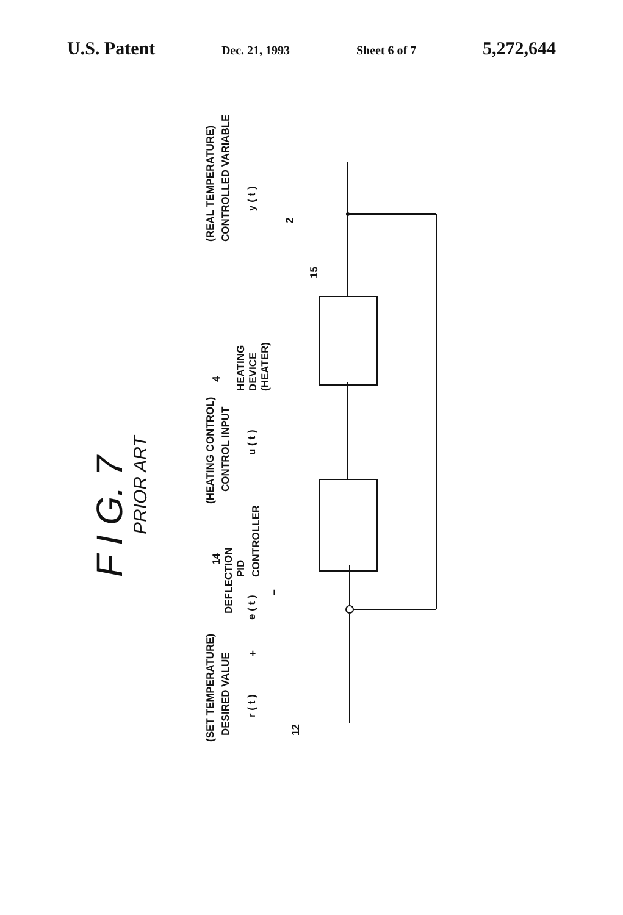U.S. Patent Dec. 21, 1993 Sheet 6 of 7 5,272,644
F I G. 7
PRIOR ART
(SET TEMPERATURE)
DESIRED VALUE
DEFLECTION
(HEATING CONTROL)
CONTROL INPUT
(REAL TEMPERATURE)
CONTROLLED VARIABLE
r ( t )
e ( t )
u ( t )
y ( t )
+
−
PID
CONTROLLER
HEATING
DEVICE
(HEATER)
12
14
4
2
15